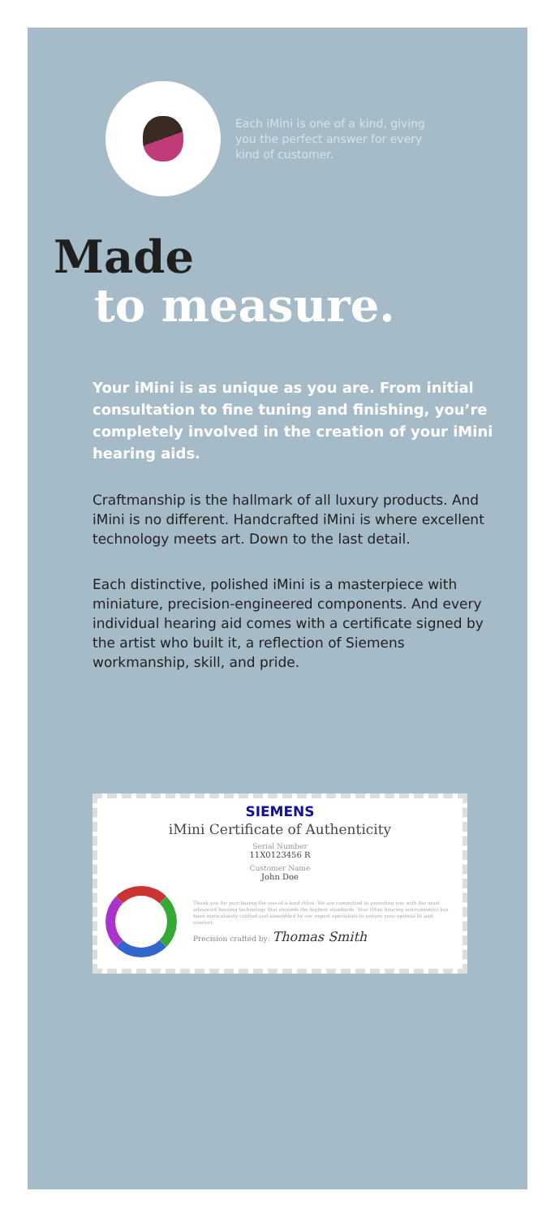Each iMini is one of a kind, giving you the perfect answer for every kind of customer.
Made
to measure.
Your iMini is as unique as you are. From initial consultation to fine tuning and finishing, you’re completely involved in the creation of your iMini hearing aids.
Craftmanship is the hallmark of all luxury products. And iMini is no different. Handcrafted iMini is where excellent technology meets art. Down to the last detail.
Each distinctive, polished iMini is a masterpiece with miniature, precision-engineered components. And every individual hearing aid comes with a certificate signed by the artist who built it, a reflection of Siemens workmanship, skill, and pride.
SIEMENS
iMini Certificate of Authenticity
Serial Number
11X0123456 R
Customer Name
John Doe
Thank you for purchasing the one-of-a-kind iMini. We are committed to providing you with the most advanced hearing technology that exceeds the highest standards. Your iMini hearing instrument(s) has been meticulously crafted and assembled by our expert specialists to ensure your optimal fit and comfort.
Precision crafted by: Thomas Smith